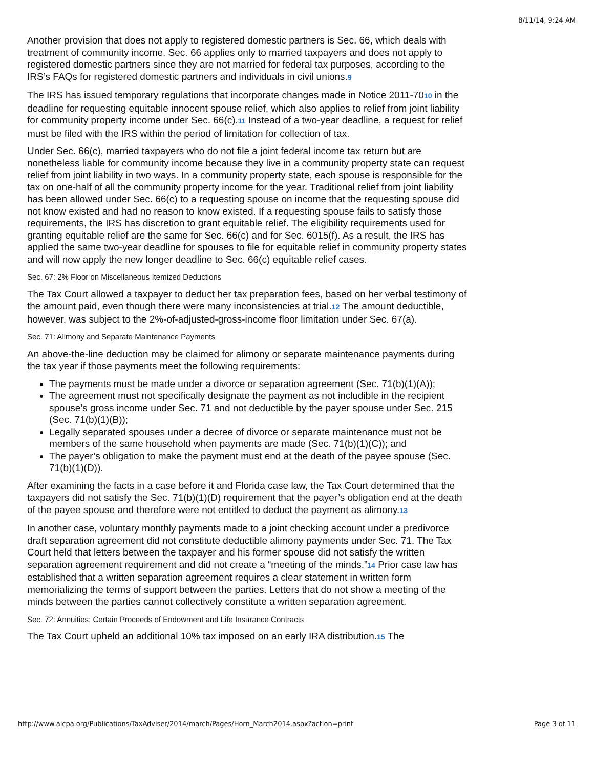8/11/14, 9:24 AM
Another provision that does not apply to registered domestic partners is Sec. 66, which deals with treatment of community income. Sec. 66 applies only to married taxpayers and does not apply to registered domestic partners since they are not married for federal tax purposes, according to the IRS’s FAQs for registered domestic partners and individuals in civil unions.9
The IRS has issued temporary regulations that incorporate changes made in Notice 2011-7010 in the deadline for requesting equitable innocent spouse relief, which also applies to relief from joint liability for community property income under Sec. 66(c).11 Instead of a two-year deadline, a request for relief must be filed with the IRS within the period of limitation for collection of tax.
Under Sec. 66(c), married taxpayers who do not file a joint federal income tax return but are nonetheless liable for community income because they live in a community property state can request relief from joint liability in two ways. In a community property state, each spouse is responsible for the tax on one-half of all the community property income for the year. Traditional relief from joint liability has been allowed under Sec. 66(c) to a requesting spouse on income that the requesting spouse did not know existed and had no reason to know existed. If a requesting spouse fails to satisfy those requirements, the IRS has discretion to grant equitable relief. The eligibility requirements used for granting equitable relief are the same for Sec. 66(c) and for Sec. 6015(f). As a result, the IRS has applied the same two-year deadline for spouses to file for equitable relief in community property states and will now apply the new longer deadline to Sec. 66(c) equitable relief cases.
Sec. 67: 2% Floor on Miscellaneous Itemized Deductions
The Tax Court allowed a taxpayer to deduct her tax preparation fees, based on her verbal testimony of the amount paid, even though there were many inconsistencies at trial.12 The amount deductible, however, was subject to the 2%-of-adjusted-gross-income floor limitation under Sec. 67(a).
Sec. 71: Alimony and Separate Maintenance Payments
An above-the-line deduction may be claimed for alimony or separate maintenance payments during the tax year if those payments meet the following requirements:
The payments must be made under a divorce or separation agreement (Sec. 71(b)(1)(A));
The agreement must not specifically designate the payment as not includible in the recipient spouse’s gross income under Sec. 71 and not deductible by the payer spouse under Sec. 215 (Sec. 71(b)(1)(B));
Legally separated spouses under a decree of divorce or separate maintenance must not be members of the same household when payments are made (Sec. 71(b)(1)(C)); and
The payer’s obligation to make the payment must end at the death of the payee spouse (Sec. 71(b)(1)(D)).
After examining the facts in a case before it and Florida case law, the Tax Court determined that the taxpayers did not satisfy the Sec. 71(b)(1)(D) requirement that the payer’s obligation end at the death of the payee spouse and therefore were not entitled to deduct the payment as alimony.13
In another case, voluntary monthly payments made to a joint checking account under a predivorce draft separation agreement did not constitute deductible alimony payments under Sec. 71. The Tax Court held that letters between the taxpayer and his former spouse did not satisfy the written separation agreement requirement and did not create a “meeting of the minds.”14 Prior case law has established that a written separation agreement requires a clear statement in written form memorializing the terms of support between the parties. Letters that do not show a meeting of the minds between the parties cannot collectively constitute a written separation agreement.
Sec. 72: Annuities; Certain Proceeds of Endowment and Life Insurance Contracts
The Tax Court upheld an additional 10% tax imposed on an early IRA distribution.15 The
http://www.aicpa.org/Publications/TaxAdviser/2014/march/Pages/Horn_March2014.aspx?action=print Page 3 of 11